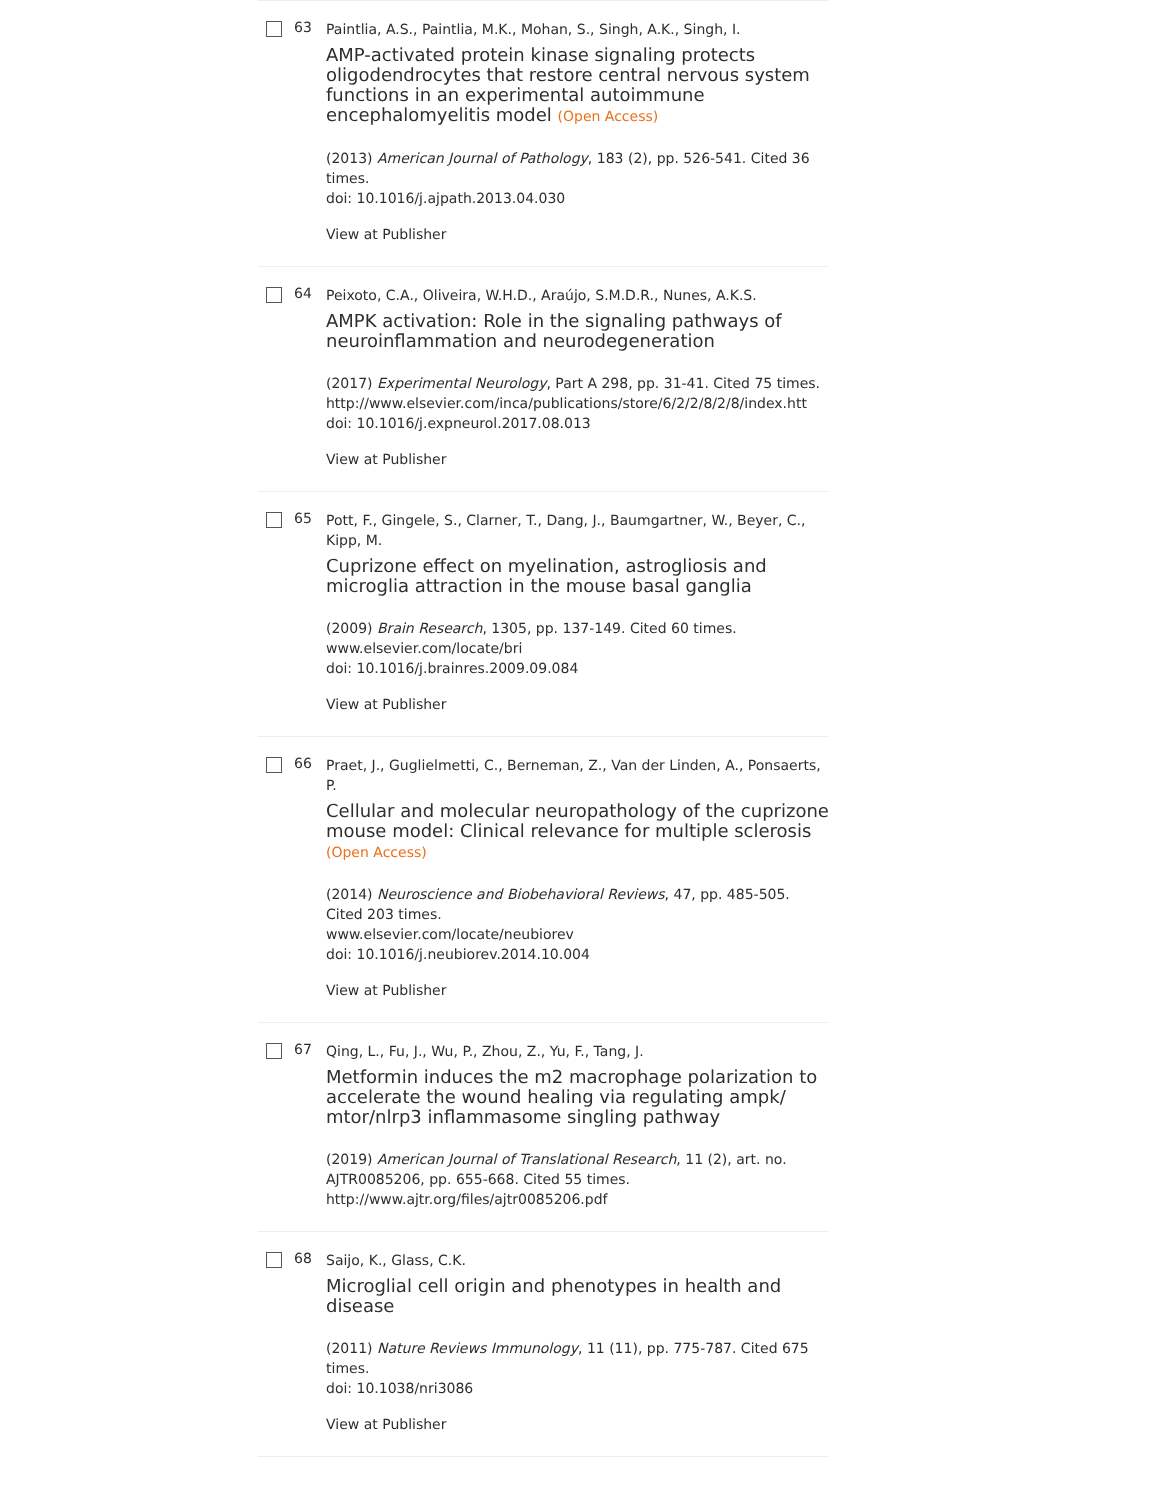63
Paintlia, A.S., Paintlia, M.K., Mohan, S., Singh, A.K., Singh, I.
AMP-activated protein kinase signaling protects oligodendrocytes that restore central nervous system functions in an experimental autoimmune encephalomyelitis model (Open Access)
(2013) American Journal of Pathology, 183 (2), pp. 526-541. Cited 36 times.
doi: 10.1016/j.ajpath.2013.04.030
View at Publisher
64
Peixoto, C.A., Oliveira, W.H.D., Araújo, S.M.D.R., Nunes, A.K.S.
AMPK activation: Role in the signaling pathways of neuroinflammation and neurodegeneration
(2017) Experimental Neurology, Part A 298, pp. 31-41. Cited 75 times.
http://www.elsevier.com/inca/publications/store/6/2/2/8/2/8/index.htt
doi: 10.1016/j.expneurol.2017.08.013
View at Publisher
65
Pott, F., Gingele, S., Clarner, T., Dang, J., Baumgartner, W., Beyer, C., Kipp, M.
Cuprizone effect on myelination, astrogliosis and microglia attraction in the mouse basal ganglia
(2009) Brain Research, 1305, pp. 137-149. Cited 60 times.
www.elsevier.com/locate/bri
doi: 10.1016/j.brainres.2009.09.084
View at Publisher
66
Praet, J., Guglielmetti, C., Berneman, Z., Van der Linden, A., Ponsaerts, P.
Cellular and molecular neuropathology of the cuprizone mouse model: Clinical relevance for multiple sclerosis (Open Access)
(2014) Neuroscience and Biobehavioral Reviews, 47, pp. 485-505. Cited 203 times.
www.elsevier.com/locate/neubiorev
doi: 10.1016/j.neubiorev.2014.10.004
View at Publisher
67
Qing, L., Fu, J., Wu, P., Zhou, Z., Yu, F., Tang, J.
Metformin induces the m2 macrophage polarization to accelerate the wound healing via regulating ampk/ mtor/nlrp3 inflammasome singling pathway
(2019) American Journal of Translational Research, 11 (2), art. no. AJTR0085206, pp. 655-668. Cited 55 times.
http://www.ajtr.org/files/ajtr0085206.pdf
68
Saijo, K., Glass, C.K.
Microglial cell origin and phenotypes in health and disease
(2011) Nature Reviews Immunology, 11 (11), pp. 775-787. Cited 675 times.
doi: 10.1038/nri3086
View at Publisher